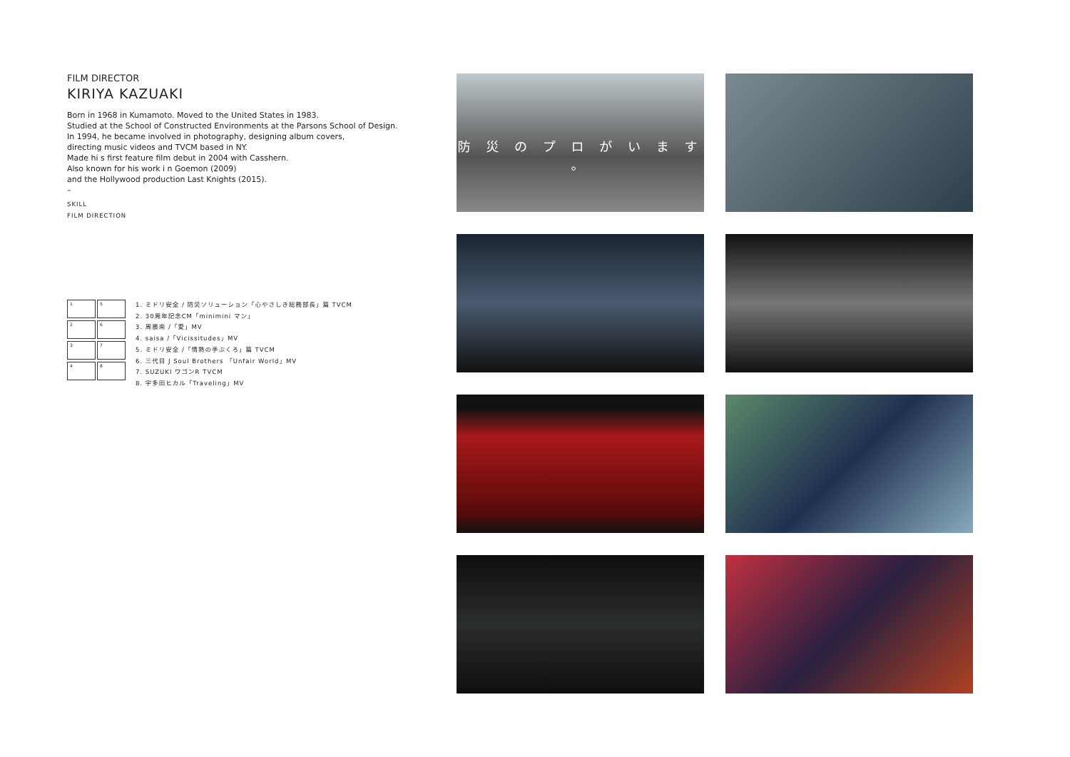FILM DIRECTOR
KIRIYA KAZUAKI
Born in 1968 in Kumamoto. Moved to the United States in 1983.
Studied at the School of Constructed Environments at the Parsons School of Design.
In 1994, he became involved in photography, designing album covers,
directing music videos and TVCM based in NY.
Made hi s first feature film debut in 2004 with Casshern.
Also known for his work i n Goemon (2009)
and the Hollywood production Last Knights (2015).
–
SKILL
FILM DIRECTION
1
5
2
6
3
7
4
8
1. ミドリ安全 / 防災ソリューション「心やさしき総務部長」篇 TVCM
2. 30周年記念CM「minimini マン」
3. 周震南 /「愛」MV
4. saisa /「Vicissitudes」MV
5. ミドリ安全 /「情熱の手ぶくろ」篇 TVCM
6. 三代目 J Soul Brothers 「Unfair World」MV
7. SUZUKI ワゴンR TVCM
8. 宇多田ヒカル「Traveling」MV
防 災 の プ ロ が い ま す 。